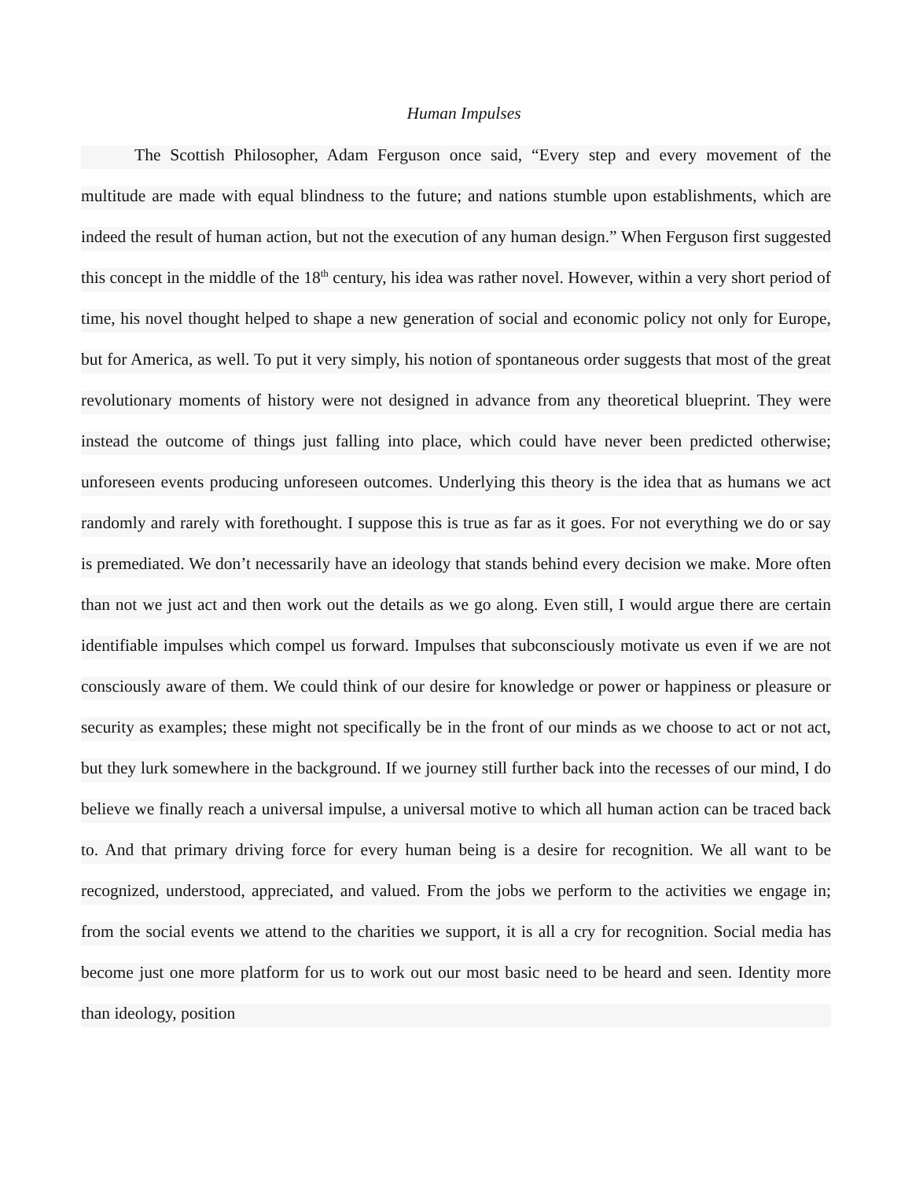Human Impulses
The Scottish Philosopher, Adam Ferguson once said, “Every step and every movement of the multitude are made with equal blindness to the future; and nations stumble upon establishments, which are indeed the result of human action, but not the execution of any human design.” When Ferguson first suggested this concept in the middle of the 18<sup>th</sup> century, his idea was rather novel. However, within a very short period of time, his novel thought helped to shape a new generation of social and economic policy not only for Europe, but for America, as well. To put it very simply, his notion of spontaneous order suggests that most of the great revolutionary moments of history were not designed in advance from any theoretical blueprint. They were instead the outcome of things just falling into place, which could have never been predicted otherwise; unforeseen events producing unforeseen outcomes. Underlying this theory is the idea that as humans we act randomly and rarely with forethought. I suppose this is true as far as it goes. For not everything we do or say is premediated. We don’t necessarily have an ideology that stands behind every decision we make. More often than not we just act and then work out the details as we go along. Even still, I would argue there are certain identifiable impulses which compel us forward. Impulses that subconsciously motivate us even if we are not consciously aware of them. We could think of our desire for knowledge or power or happiness or pleasure or security as examples; these might not specifically be in the front of our minds as we choose to act or not act, but they lurk somewhere in the background. If we journey still further back into the recesses of our mind, I do believe we finally reach a universal impulse, a universal motive to which all human action can be traced back to. And that primary driving force for every human being is a desire for recognition. We all want to be recognized, understood, appreciated, and valued. From the jobs we perform to the activities we engage in; from the social events we attend to the charities we support, it is all a cry for recognition. Social media has become just one more platform for us to work out our most basic need to be heard and seen. Identity more than ideology, position